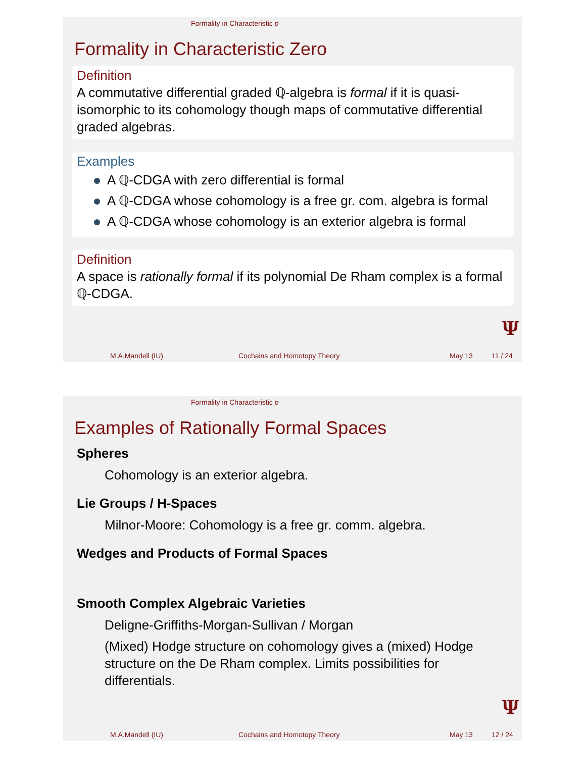Formality in Characteristic p
Formality in Characteristic Zero
Definition
A commutative differential graded ℚ-algebra is formal if it is quasi-isomorphic to its cohomology though maps of commutative differential graded algebras.
Examples
A ℚ-CDGA with zero differential is formal
A ℚ-CDGA whose cohomology is a free gr. com. algebra is formal
A ℚ-CDGA whose cohomology is an exterior algebra is formal
Definition
A space is rationally formal if its polynomial De Rham complex is a formal ℚ-CDGA.
Ψ
M.A.Mandell (IU) Cochains and Homotopy Theory May 13 11 / 24
Formality in Characteristic p
Examples of Rationally Formal Spaces
Spheres
Cohomology is an exterior algebra.
Lie Groups / H-Spaces
Milnor-Moore: Cohomology is a free gr. comm. algebra.
Wedges and Products of Formal Spaces
Smooth Complex Algebraic Varieties
Deligne-Griffiths-Morgan-Sullivan / Morgan
(Mixed) Hodge structure on cohomology gives a (mixed) Hodge structure on the De Rham complex. Limits possibilities for differentials.
Ψ
M.A.Mandell (IU) Cochains and Homotopy Theory May 13 12 / 24